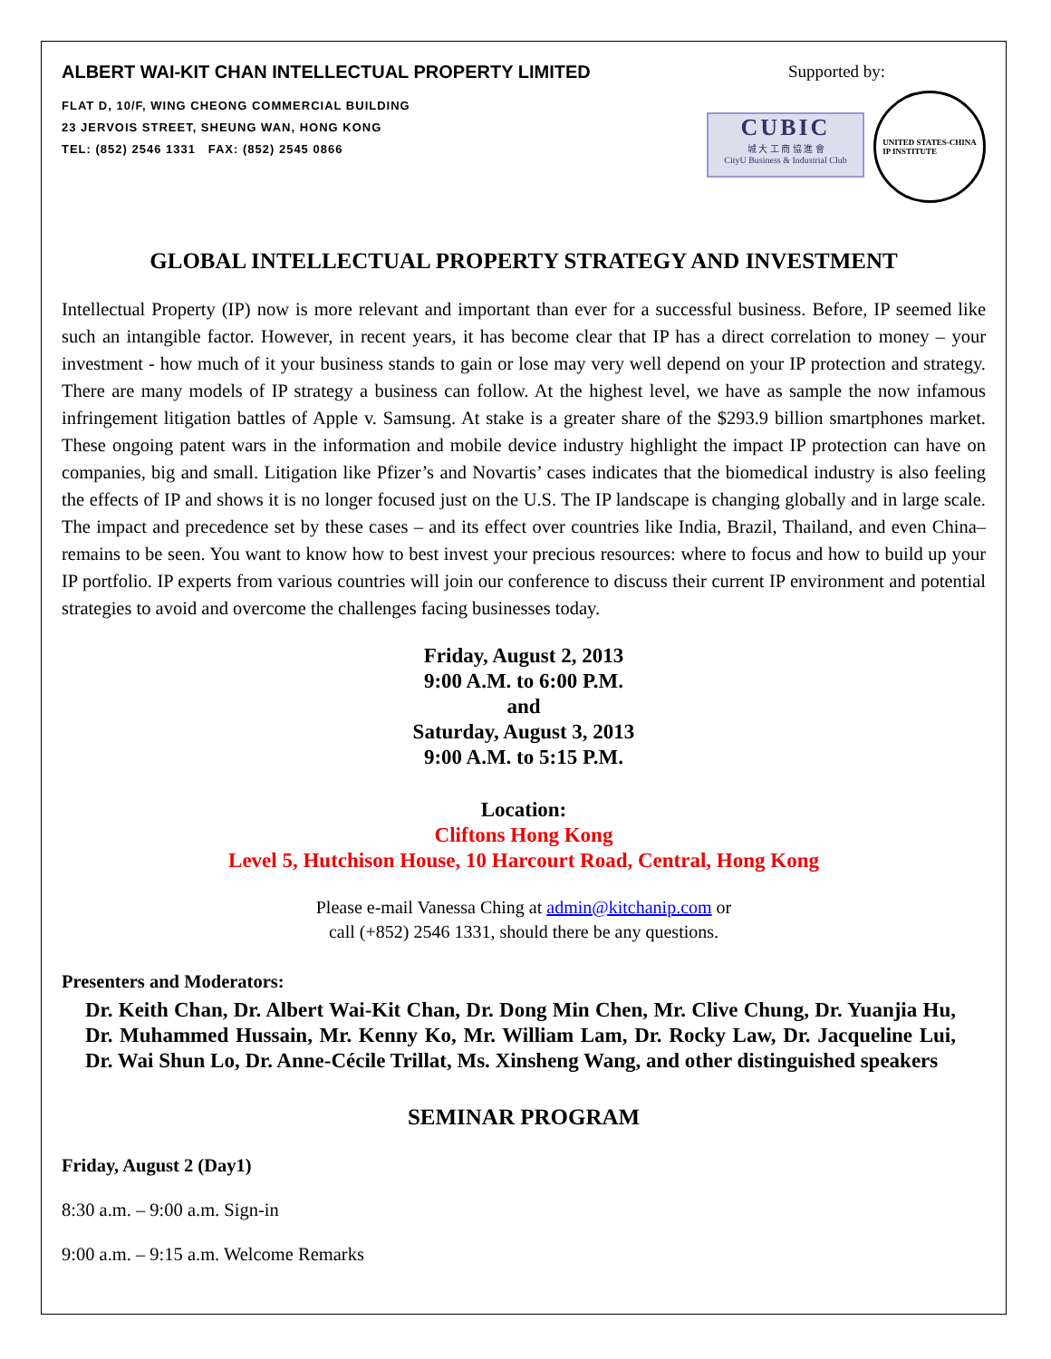ALBERT WAI-KIT CHAN INTELLECTUAL PROPERTY LIMITED
FLAT D, 10/F, WING CHEONG COMMERCIAL BUILDING
23 JERVOIS STREET, SHEUNG WAN, HONG KONG
TEL: (852) 2546 1331 FAX: (852) 2545 0866
Supported by:
CUBIC
城 大 工 商 協 進 會
CityU Business & Industrial Club
UNITED STATES-CHINA
IP INSTITUTE
GLOBAL INTELLECTUAL PROPERTY STRATEGY AND INVESTMENT
Intellectual Property (IP) now is more relevant and important than ever for a successful business. Before, IP seemed like such an intangible factor. However, in recent years, it has become clear that IP has a direct correlation to money – your investment - how much of it your business stands to gain or lose may very well depend on your IP protection and strategy. There are many models of IP strategy a business can follow. At the highest level, we have as sample the now infamous infringement litigation battles of Apple v. Samsung. At stake is a greater share of the $293.9 billion smartphones market. These ongoing patent wars in the information and mobile device industry highlight the impact IP protection can have on companies, big and small. Litigation like Pfizer’s and Novartis’ cases indicates that the biomedical industry is also feeling the effects of IP and shows it is no longer focused just on the U.S. The IP landscape is changing globally and in large scale. The impact and precedence set by these cases – and its effect over countries like India, Brazil, Thailand, and even China– remains to be seen. You want to know how to best invest your precious resources: where to focus and how to build up your IP portfolio. IP experts from various countries will join our conference to discuss their current IP environment and potential strategies to avoid and overcome the challenges facing businesses today.
Friday, August 2, 2013
9:00 A.M. to 6:00 P.M.
and
Saturday, August 3, 2013
9:00 A.M. to 5:15 P.M.
Location:
Cliftons Hong Kong
Level 5, Hutchison House, 10 Harcourt Road, Central, Hong Kong
Please e-mail Vanessa Ching at admin@kitchanip.com or
call (+852) 2546 1331, should there be any questions.
Presenters and Moderators:
Dr. Keith Chan, Dr. Albert Wai-Kit Chan, Dr. Dong Min Chen, Mr. Clive Chung, Dr. Yuanjia Hu, Dr. Muhammed Hussain, Mr. Kenny Ko, Mr. William Lam, Dr. Rocky Law, Dr. Jacqueline Lui, Dr. Wai Shun Lo, Dr. Anne-Cécile Trillat, Ms. Xinsheng Wang, and other distinguished speakers
SEMINAR PROGRAM
Friday, August 2 (Day1)
8:30 a.m. – 9:00 a.m. Sign-in
9:00 a.m. – 9:15 a.m. Welcome Remarks